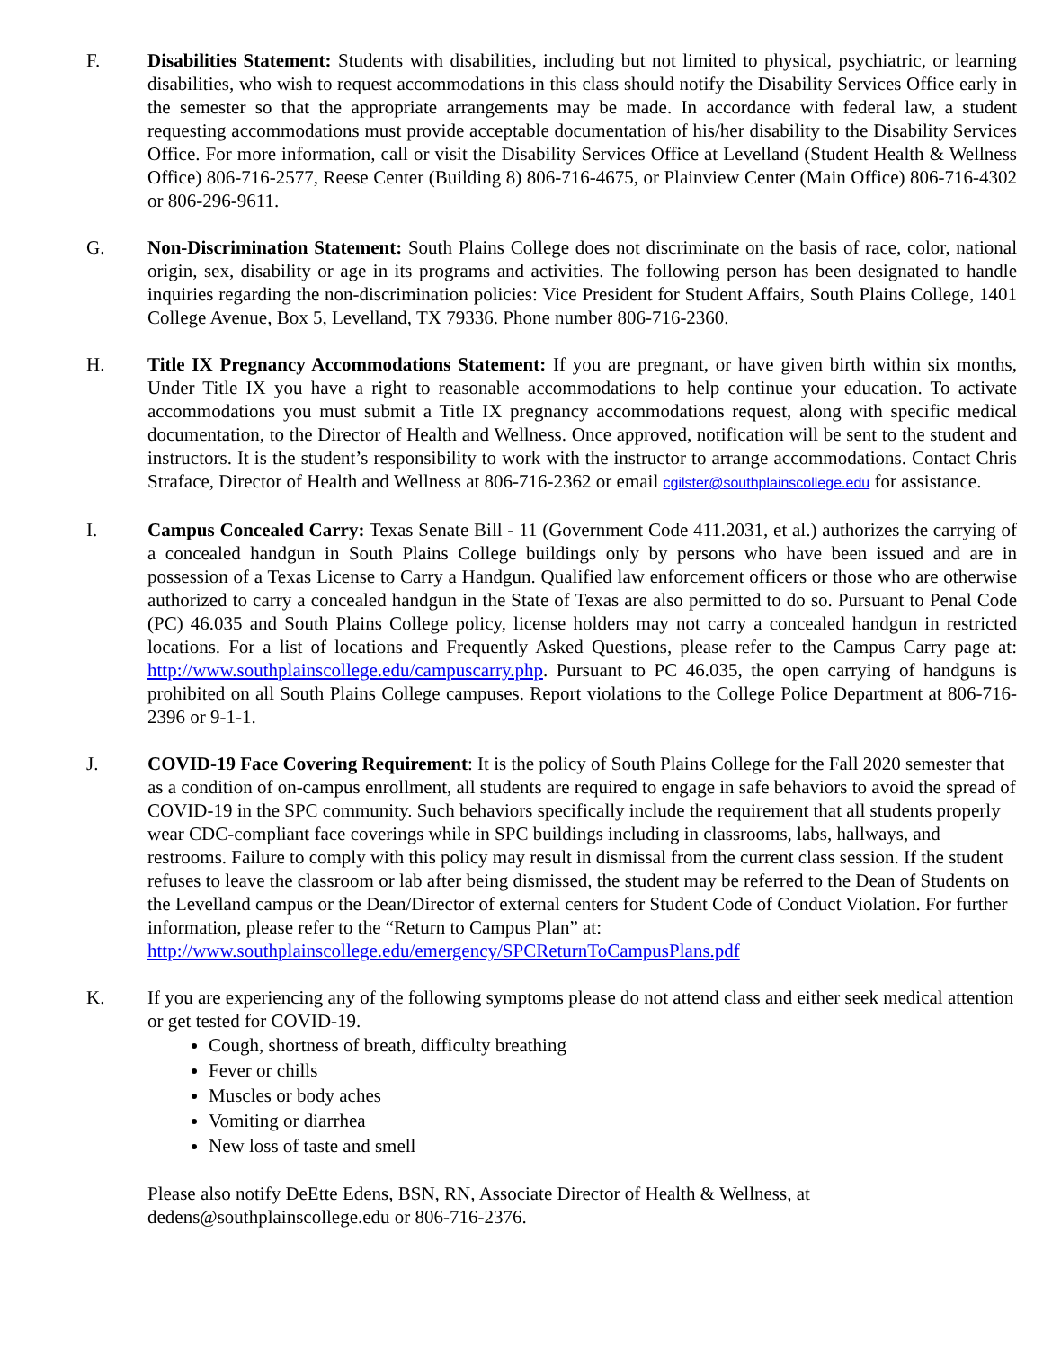F. Disabilities Statement: Students with disabilities, including but not limited to physical, psychiatric, or learning disabilities, who wish to request accommodations in this class should notify the Disability Services Office early in the semester so that the appropriate arrangements may be made. In accordance with federal law, a student requesting accommodations must provide acceptable documentation of his/her disability to the Disability Services Office. For more information, call or visit the Disability Services Office at Levelland (Student Health & Wellness Office) 806-716-2577, Reese Center (Building 8) 806-716-4675, or Plainview Center (Main Office) 806-716-4302 or 806-296-9611.
G. Non-Discrimination Statement: South Plains College does not discriminate on the basis of race, color, national origin, sex, disability or age in its programs and activities. The following person has been designated to handle inquiries regarding the non-discrimination policies: Vice President for Student Affairs, South Plains College, 1401 College Avenue, Box 5, Levelland, TX 79336. Phone number 806-716-2360.
H. Title IX Pregnancy Accommodations Statement: If you are pregnant, or have given birth within six months, Under Title IX you have a right to reasonable accommodations to help continue your education. To activate accommodations you must submit a Title IX pregnancy accommodations request, along with specific medical documentation, to the Director of Health and Wellness. Once approved, notification will be sent to the student and instructors. It is the student’s responsibility to work with the instructor to arrange accommodations. Contact Chris Straface, Director of Health and Wellness at 806-716-2362 or email cgilster@southplainscollege.edu for assistance.
I. Campus Concealed Carry: Texas Senate Bill - 11 (Government Code 411.2031, et al.) authorizes the carrying of a concealed handgun in South Plains College buildings only by persons who have been issued and are in possession of a Texas License to Carry a Handgun. Qualified law enforcement officers or those who are otherwise authorized to carry a concealed handgun in the State of Texas are also permitted to do so. Pursuant to Penal Code (PC) 46.035 and South Plains College policy, license holders may not carry a concealed handgun in restricted locations. For a list of locations and Frequently Asked Questions, please refer to the Campus Carry page at: http://www.southplainscollege.edu/campuscarry.php. Pursuant to PC 46.035, the open carrying of handguns is prohibited on all South Plains College campuses. Report violations to the College Police Department at 806-716-2396 or 9-1-1.
J. COVID-19 Face Covering Requirement: It is the policy of South Plains College for the Fall 2020 semester that as a condition of on-campus enrollment, all students are required to engage in safe behaviors to avoid the spread of COVID-19 in the SPC community. Such behaviors specifically include the requirement that all students properly wear CDC-compliant face coverings while in SPC buildings including in classrooms, labs, hallways, and restrooms. Failure to comply with this policy may result in dismissal from the current class session. If the student refuses to leave the classroom or lab after being dismissed, the student may be referred to the Dean of Students on the Levelland campus or the Dean/Director of external centers for Student Code of Conduct Violation. For further information, please refer to the “Return to Campus Plan” at:
http://www.southplainscollege.edu/emergency/SPCReturnToCampusPlans.pdf
K. If you are experiencing any of the following symptoms please do not attend class and either seek medical attention or get tested for COVID-19.
Cough, shortness of breath, difficulty breathing
Fever or chills
Muscles or body aches
Vomiting or diarrhea
New loss of taste and smell
Please also notify DeEtte Edens, BSN, RN, Associate Director of Health & Wellness, at
dedens@southplainscollege.edu or 806-716-2376.